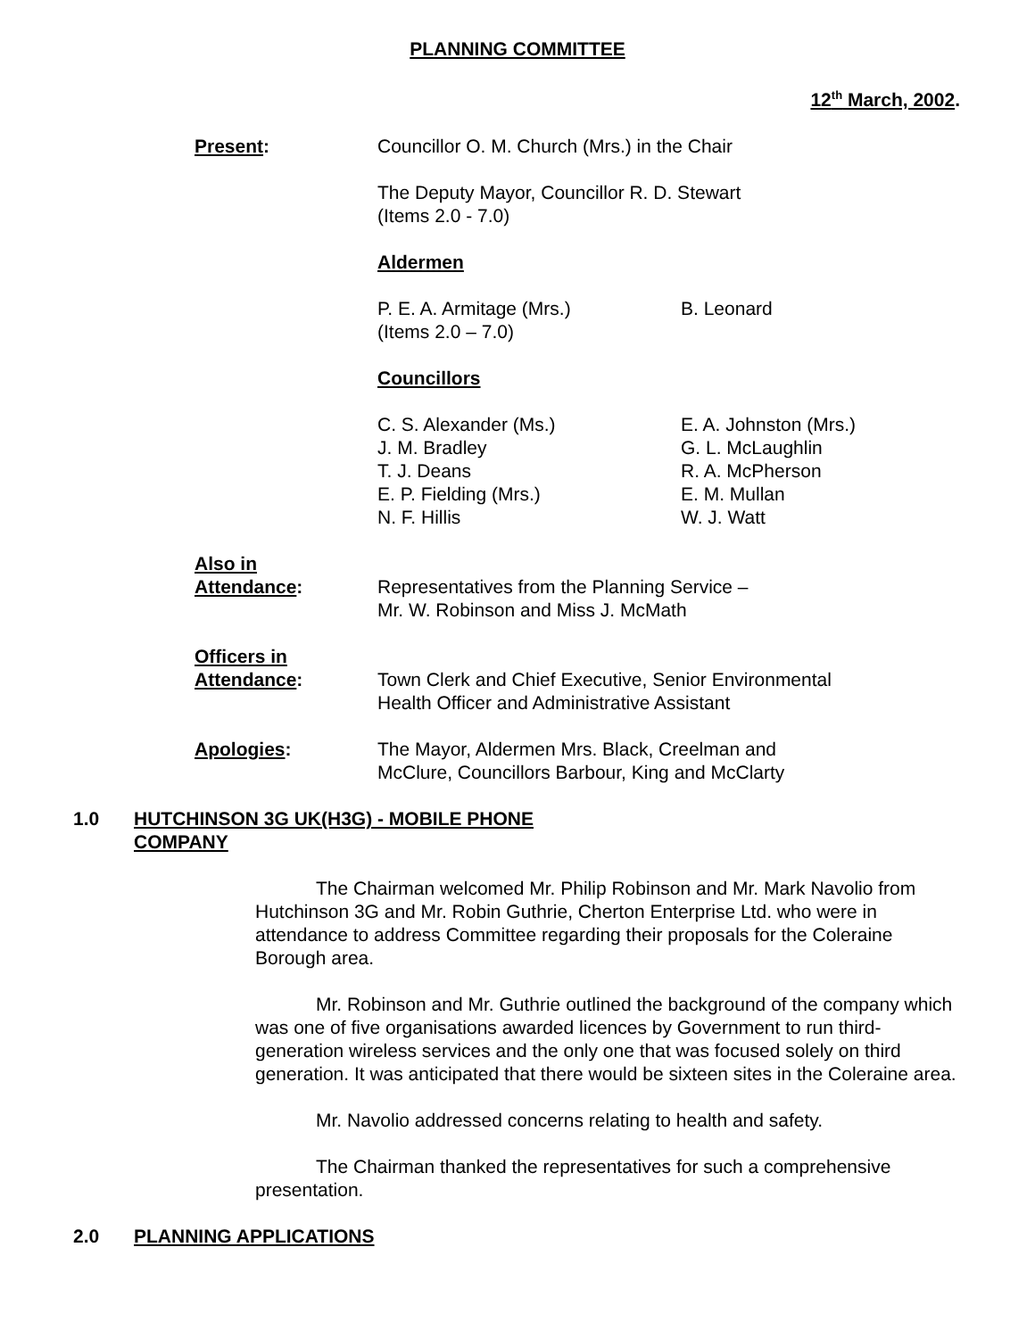PLANNING COMMITTEE
12<sup>th</sup> March, 2002.
Present: Councillor O. M. Church (Mrs.) in the Chair
The Deputy Mayor, Councillor R. D. Stewart
(Items 2.0 - 7.0)
Aldermen
P. E. A. Armitage (Mrs.)
(Items 2.0 – 7.0)
B. Leonard
Councillors
C. S. Alexander (Ms.)
J. M. Bradley
T. J. Deans
E. P. Fielding (Mrs.)
N. F. Hillis
E. A. Johnston (Mrs.)
G. L. McLaughlin
R. A. McPherson
E. M. Mullan
W. J. Watt
Also in
Attendance:
Representatives from the Planning Service –
Mr. W. Robinson and Miss J. McMath
Officers in
Attendance:
Town Clerk and Chief Executive, Senior Environmental
Health Officer and Administrative Assistant
Apologies: The Mayor, Aldermen Mrs. Black, Creelman and
McClure, Councillors Barbour, King and McClarty
1.0 HUTCHINSON 3G UK(H3G) - MOBILE PHONE
COMPANY
The Chairman welcomed Mr. Philip Robinson and Mr. Mark Navolio from Hutchinson 3G and Mr. Robin Guthrie, Cherton Enterprise Ltd. who were in attendance to address Committee regarding their proposals for the Coleraine Borough area.
Mr. Robinson and Mr. Guthrie outlined the background of the company which was one of five organisations awarded licences by Government to run third-generation wireless services and the only one that was focused solely on third generation. It was anticipated that there would be sixteen sites in the Coleraine area.
Mr. Navolio addressed concerns relating to health and safety.
The Chairman thanked the representatives for such a comprehensive presentation.
2.0 PLANNING APPLICATIONS